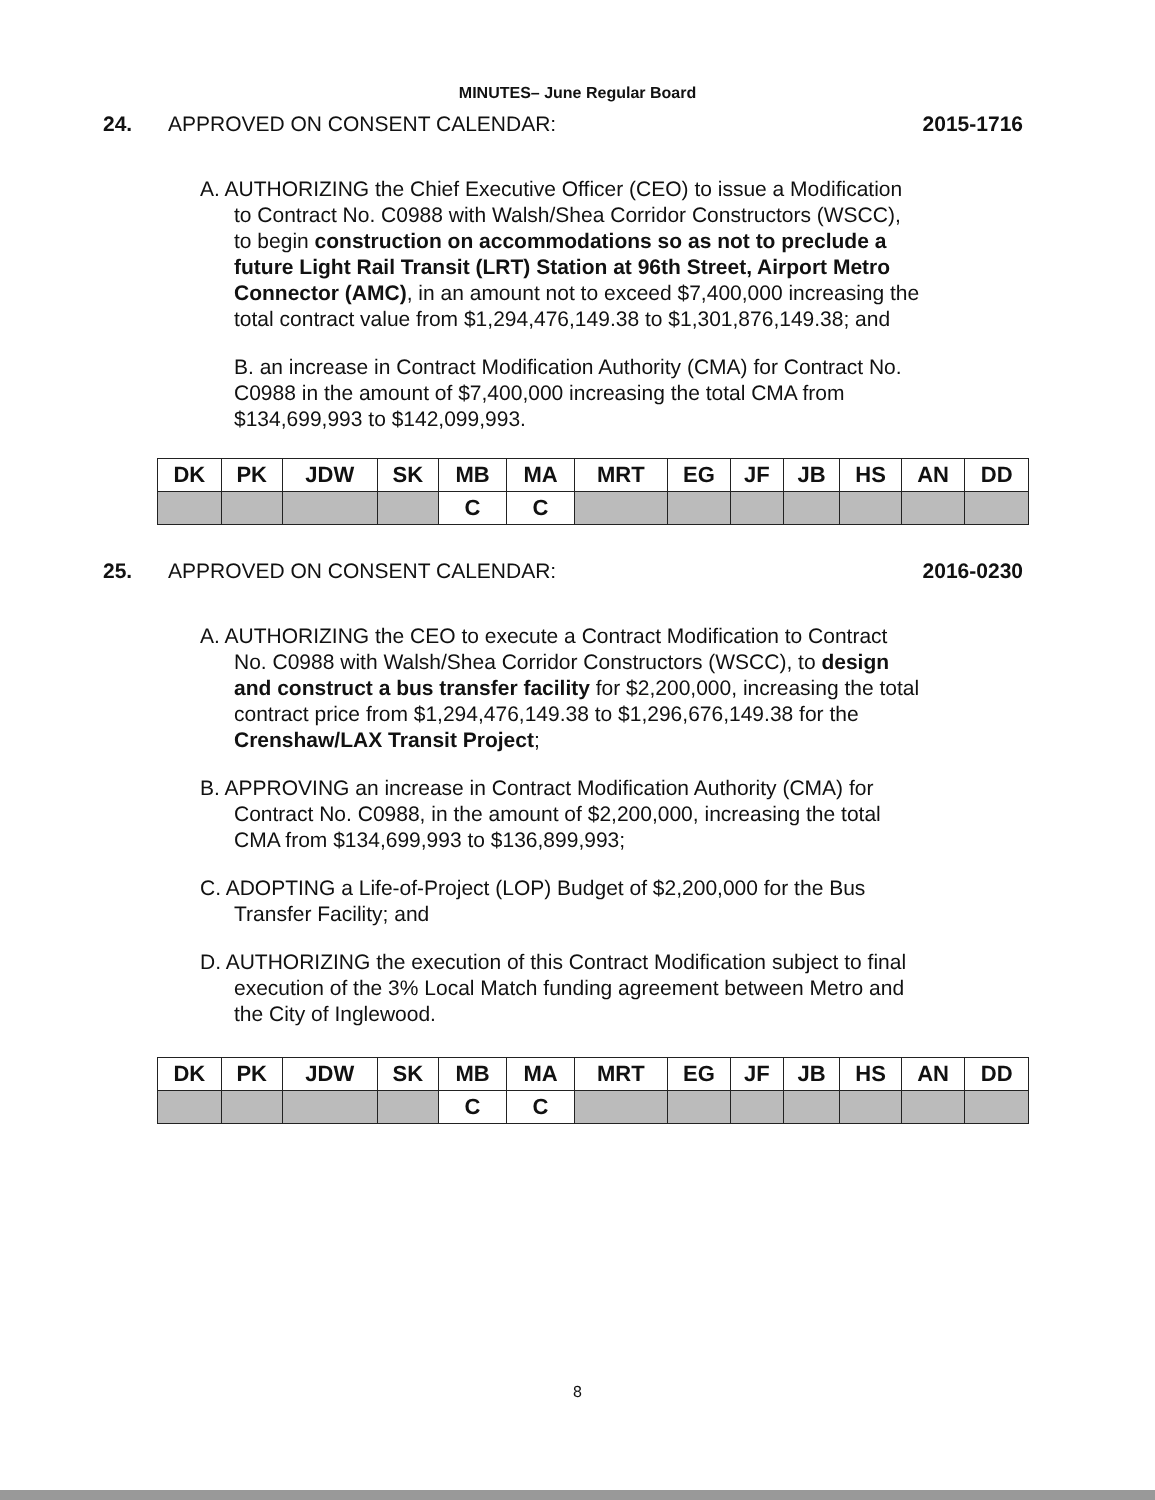MINUTES– June Regular Board
24. APPROVED ON CONSENT CALENDAR: 2015-1716
A. AUTHORIZING the Chief Executive Officer (CEO) to issue a Modification to Contract No. C0988 with Walsh/Shea Corridor Constructors (WSCC), to begin construction on accommodations so as not to preclude a future Light Rail Transit (LRT) Station at 96th Street, Airport Metro Connector (AMC), in an amount not to exceed $7,400,000 increasing the total contract value from $1,294,476,149.38 to $1,301,876,149.38; and
B. an increase in Contract Modification Authority (CMA) for Contract No. C0988 in the amount of $7,400,000 increasing the total CMA from $134,699,993 to $142,099,993.
| DK | PK | JDW | SK | MB | MA | MRT | EG | JF | JB | HS | AN | DD |
| | | | | C | C | | | | | | | |
25. APPROVED ON CONSENT CALENDAR: 2016-0230
A. AUTHORIZING the CEO to execute a Contract Modification to Contract No. C0988 with Walsh/Shea Corridor Constructors (WSCC), to design and construct a bus transfer facility for $2,200,000, increasing the total contract price from $1,294,476,149.38 to $1,296,676,149.38 for the Crenshaw/LAX Transit Project;
B. APPROVING an increase in Contract Modification Authority (CMA) for Contract No. C0988, in the amount of $2,200,000, increasing the total CMA from $134,699,993 to $136,899,993;
C. ADOPTING a Life-of-Project (LOP) Budget of $2,200,000 for the Bus Transfer Facility; and
D. AUTHORIZING the execution of this Contract Modification subject to final execution of the 3% Local Match funding agreement between Metro and the City of Inglewood.
| DK | PK | JDW | SK | MB | MA | MRT | EG | JF | JB | HS | AN | DD |
| | | | | C | C | | | | | | | |
8